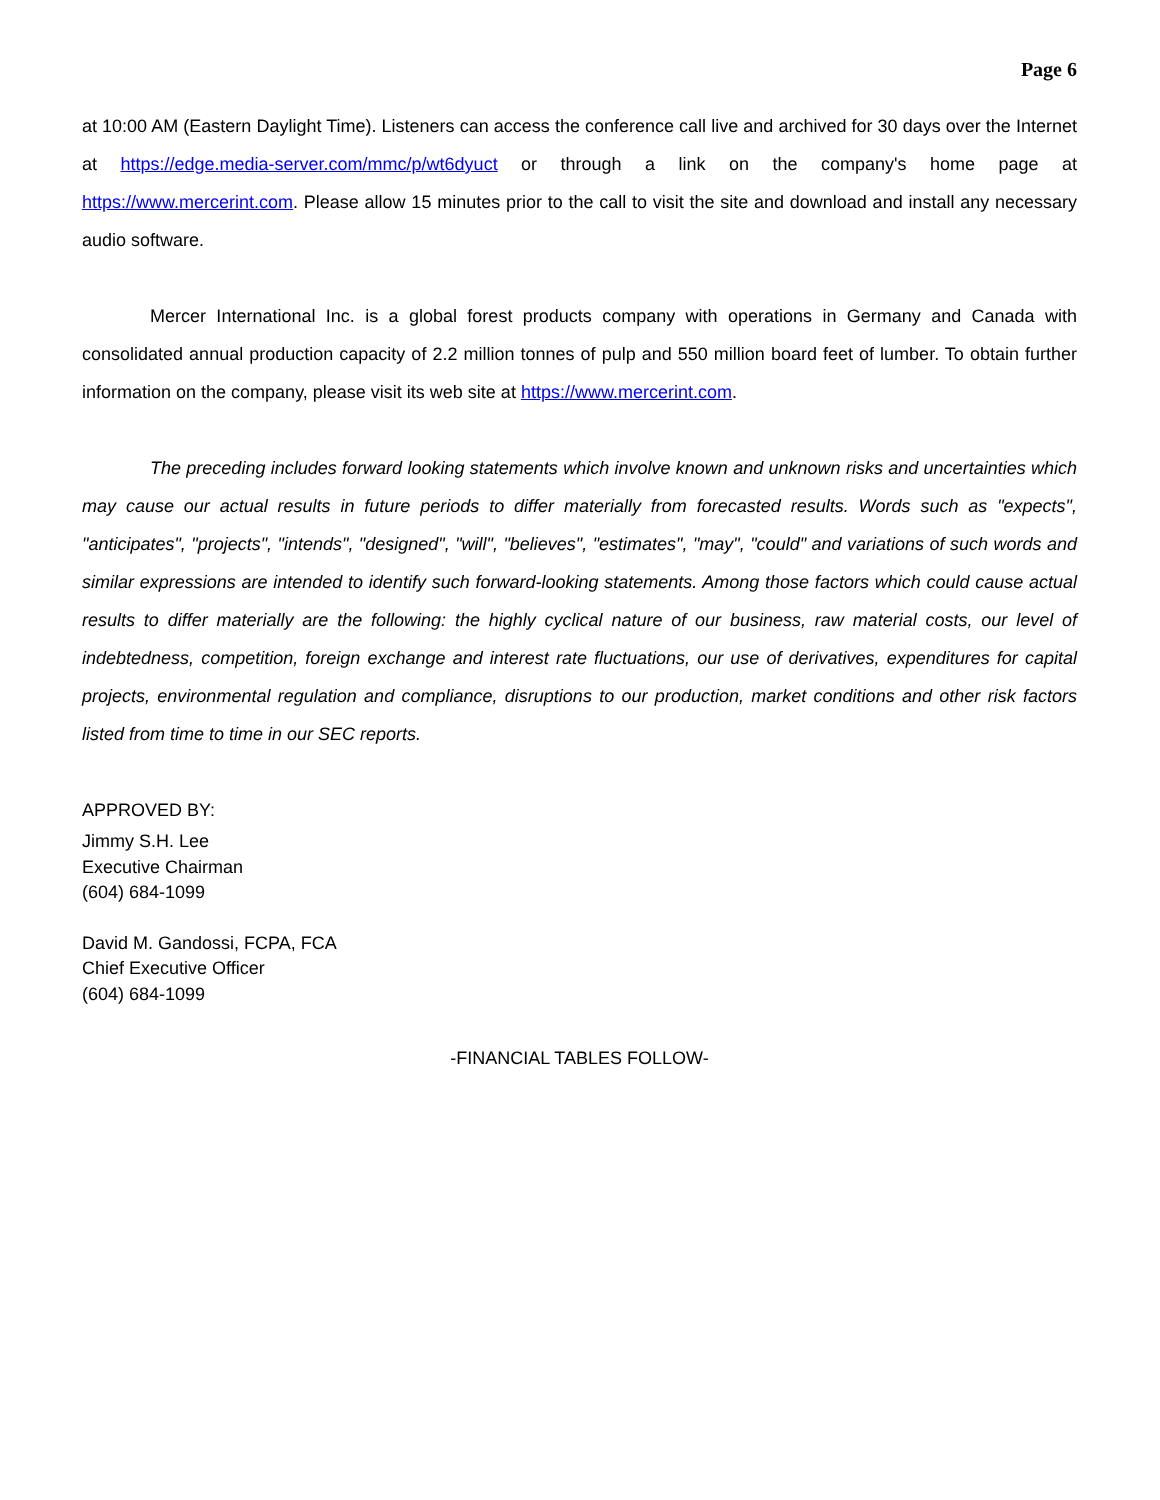Page 6
at 10:00 AM (Eastern Daylight Time). Listeners can access the conference call live and archived for 30 days over the Internet at https://edge.media-server.com/mmc/p/wt6dyuct or through a link on the company's home page at https://www.mercerint.com. Please allow 15 minutes prior to the call to visit the site and download and install any necessary audio software.
Mercer International Inc. is a global forest products company with operations in Germany and Canada with consolidated annual production capacity of 2.2 million tonnes of pulp and 550 million board feet of lumber. To obtain further information on the company, please visit its web site at https://www.mercerint.com.
The preceding includes forward looking statements which involve known and unknown risks and uncertainties which may cause our actual results in future periods to differ materially from forecasted results. Words such as "expects", "anticipates", "projects", "intends", "designed", "will", "believes", "estimates", "may", "could" and variations of such words and similar expressions are intended to identify such forward-looking statements. Among those factors which could cause actual results to differ materially are the following: the highly cyclical nature of our business, raw material costs, our level of indebtedness, competition, foreign exchange and interest rate fluctuations, our use of derivatives, expenditures for capital projects, environmental regulation and compliance, disruptions to our production, market conditions and other risk factors listed from time to time in our SEC reports.
APPROVED BY:
Jimmy S.H. Lee
Executive Chairman
(604) 684-1099
David M. Gandossi, FCPA, FCA
Chief Executive Officer
(604) 684-1099
-FINANCIAL TABLES FOLLOW-